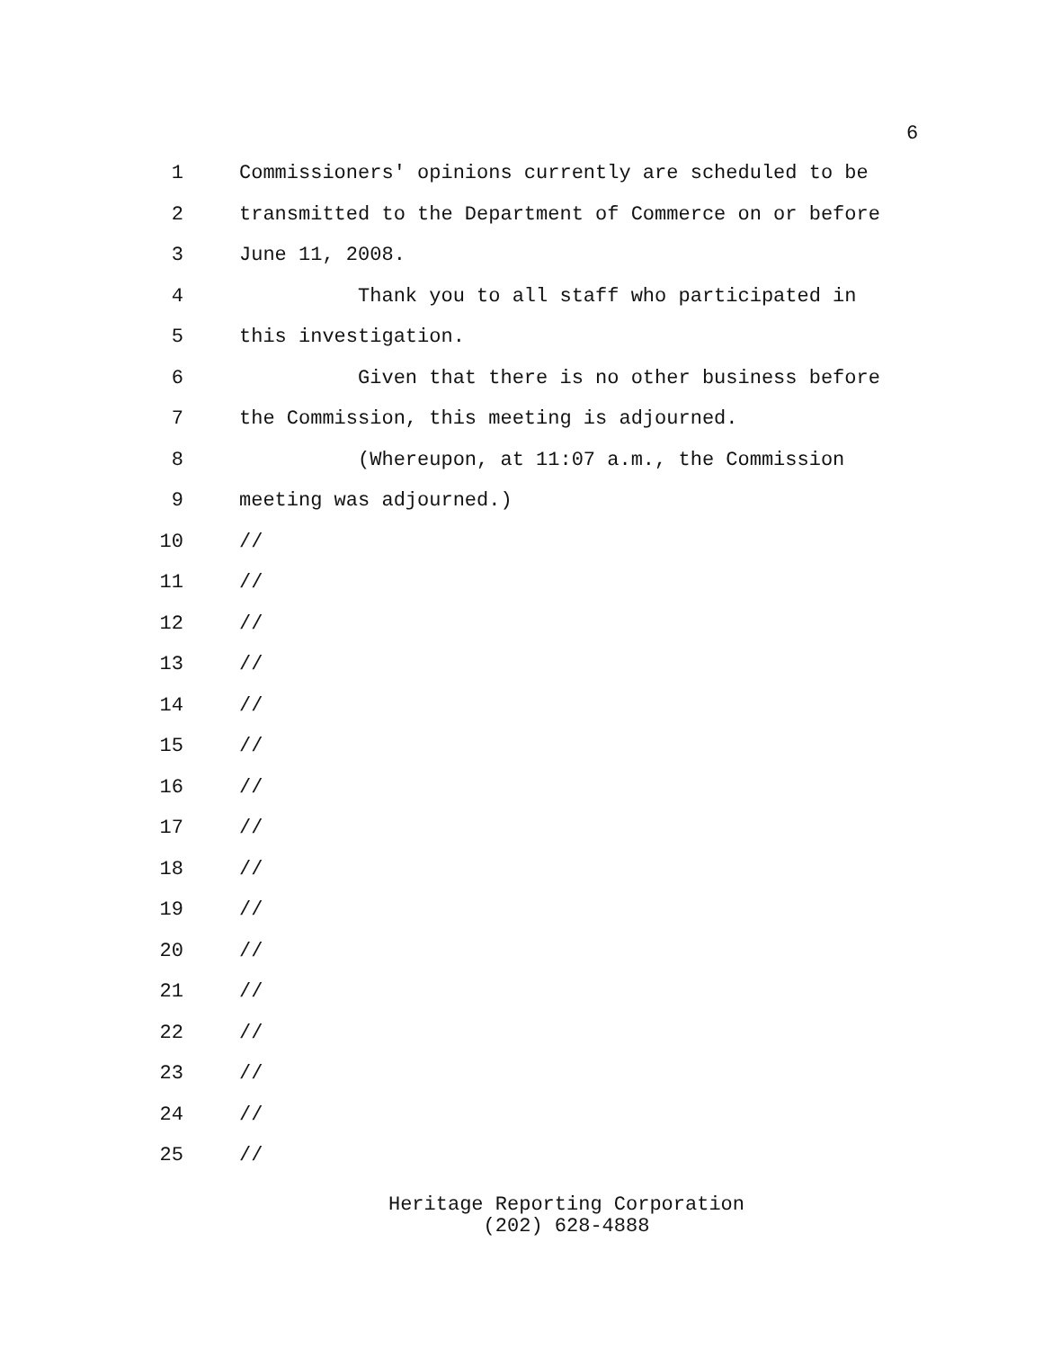6
1 Commissioners' opinions currently are scheduled to be
2 transmitted to the Department of Commerce on or before
3 June 11, 2008.
4 Thank you to all staff who participated in
5 this investigation.
6 Given that there is no other business before
7 the Commission, this meeting is adjourned.
8 (Whereupon, at 11:07 a.m., the Commission
9 meeting was adjourned.)
10 //
11 //
12 //
13 //
14 //
15 //
16 //
17 //
18 //
19 //
20 //
21 //
22 //
23 //
24 //
25 //
Heritage Reporting Corporation
(202) 628-4888